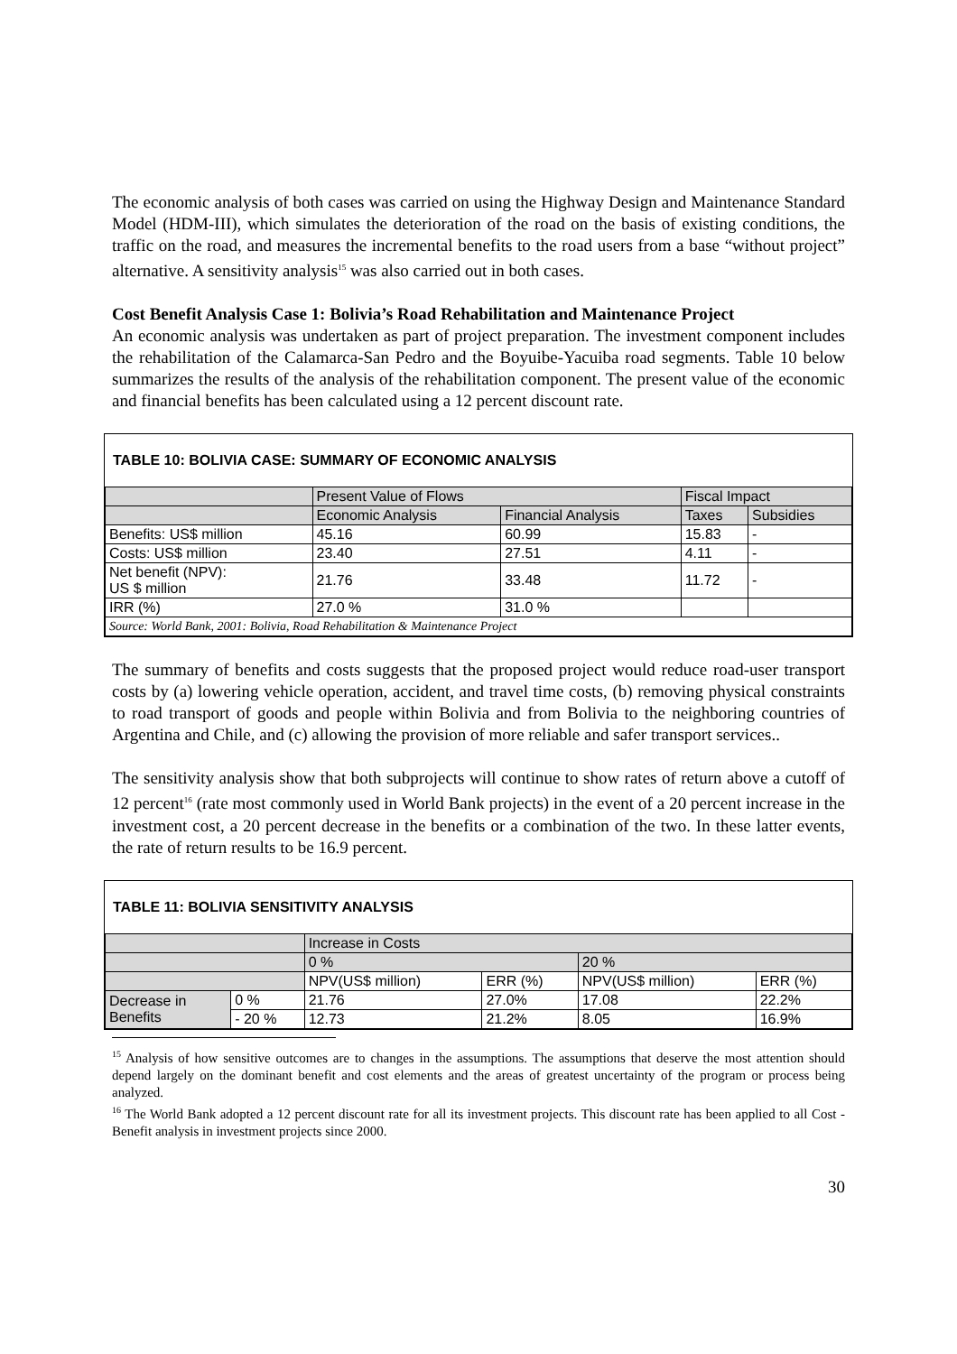The economic analysis of both cases was carried on using the Highway Design and Maintenance Standard Model (HDM-III), which simulates the deterioration of the road on the basis of existing conditions, the traffic on the road, and measures the incremental benefits to the road users from a base “without project” alternative. A sensitivity analysis<sup>15</sup> was also carried out in both cases.
Cost Benefit Analysis Case 1: Bolivia’s Road Rehabilitation and Maintenance Project
An economic analysis was undertaken as part of project preparation. The investment component includes the rehabilitation of the Calamarca-San Pedro and the Boyuibe-Yacuiba road segments. Table 10 below summarizes the results of the analysis of the rehabilitation component. The present value of the economic and financial benefits has been calculated using a 12 percent discount rate.
TABLE 10: BOLIVIA CASE: SUMMARY OF ECONOMIC ANALYSIS
| | Present Value of Flows | | Fiscal Impact | |
| | Economic Analysis | Financial Analysis | Taxes | Subsidies |
| Benefits: US$ million | 45.16 | 60.99 | 15.83 | - |
| Costs: US$ million | 23.40 | 27.51 | 4.11 | - |
| Net benefit (NPV): US $ million | 21.76 | 33.48 | 11.72 | - |
| IRR (%) | 27.0 % | 31.0 % | | |
| Source: World Bank, 2001: Bolivia, Road Rehabilitation & Maintenance Project | | | | |
The summary of benefits and costs suggests that the proposed project would reduce road-user transport costs by (a) lowering vehicle operation, accident, and travel time costs, (b) removing physical constraints to road transport of goods and people within Bolivia and from Bolivia to the neighboring countries of Argentina and Chile, and (c) allowing the provision of more reliable and safer transport services..
The sensitivity analysis show that both subprojects will continue to show rates of return above a cutoff of 12 percent<sup>16</sup> (rate most commonly used in World Bank projects) in the event of a 20 percent increase in the investment cost, a 20 percent decrease in the benefits or a combination of the two. In these latter events, the rate of return results to be 16.9 percent.
TABLE 11: BOLIVIA SENSITIVITY ANALYSIS
| | | Increase in Costs | | | |
| | | 0 % | | 20 % | |
| | | NPV(US$ million) | ERR (%) | NPV(US$ million) | ERR (%) |
| Decrease in Benefits | 0 % | 21.76 | 27.0% | 17.08 | 22.2% |
| | - 20 % | 12.73 | 21.2% | 8.05 | 16.9% |
<sup>15</sup> Analysis of how sensitive outcomes are to changes in the assumptions. The assumptions that deserve the most attention should depend largely on the dominant benefit and cost elements and the areas of greatest uncertainty of the program or process being analyzed.
<sup>16</sup> The World Bank adopted a 12 percent discount rate for all its investment projects. This discount rate has been applied to all Cost -Benefit analysis in investment projects since 2000.
30